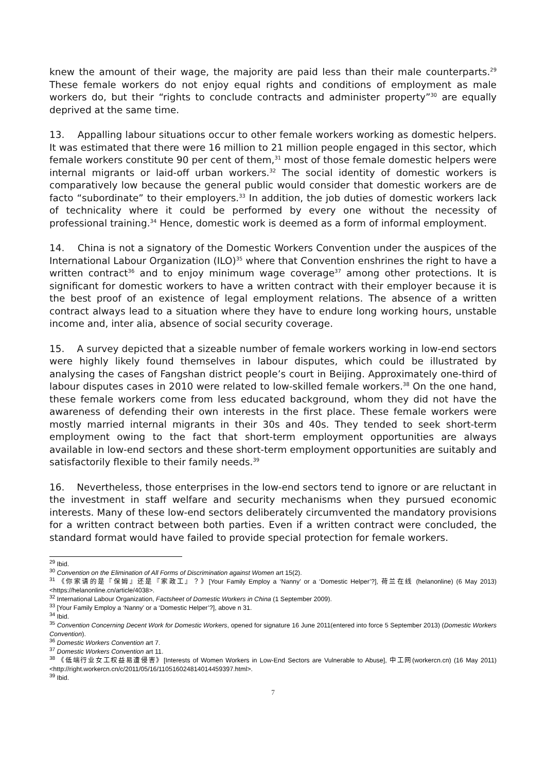knew the amount of their wage, the majority are paid less than their male counterparts.<sup>29</sup> These female workers do not enjoy equal rights and conditions of employment as male workers do, but their “rights to conclude contracts and administer property”<sup>30</sup> are equally deprived at the same time.
13. Appalling labour situations occur to other female workers working as domestic helpers. It was estimated that there were 16 million to 21 million people engaged in this sector, which female workers constitute 90 per cent of them,<sup>31</sup> most of those female domestic helpers were internal migrants or laid-off urban workers.<sup>32</sup> The social identity of domestic workers is comparatively low because the general public would consider that domestic workers are de facto “subordinate” to their employers.<sup>33</sup> In addition, the job duties of domestic workers lack of technicality where it could be performed by every one without the necessity of professional training.<sup>34</sup> Hence, domestic work is deemed as a form of informal employment.
14. China is not a signatory of the Domestic Workers Convention under the auspices of the International Labour Organization (ILO)<sup>35</sup> where that Convention enshrines the right to have a written contract<sup>36</sup> and to enjoy minimum wage coverage<sup>37</sup> among other protections. It is significant for domestic workers to have a written contract with their employer because it is the best proof of an existence of legal employment relations. The absence of a written contract always lead to a situation where they have to endure long working hours, unstable income and, inter alia, absence of social security coverage.
15. A survey depicted that a sizeable number of female workers working in low-end sectors were highly likely found themselves in labour disputes, which could be illustrated by analysing the cases of Fangshan district people’s court in Beijing. Approximately one-third of labour disputes cases in 2010 were related to low-skilled female workers.<sup>38</sup> On the one hand, these female workers come from less educated background, whom they did not have the awareness of defending their own interests in the first place. These female workers were mostly married internal migrants in their 30s and 40s. They tended to seek short-term employment owing to the fact that short-term employment opportunities are always available in low-end sectors and these short-term employment opportunities are suitably and satisfactorily flexible to their family needs.<sup>39</sup>
16. Nevertheless, those enterprises in the low-end sectors tend to ignore or are reluctant in the investment in staff welfare and security mechanisms when they pursued economic interests. Many of these low-end sectors deliberately circumvented the mandatory provisions for a written contract between both parties. Even if a written contract were concluded, the standard format would have failed to provide special protection for female workers.
<sup>29</sup> Ibid.
<sup>30</sup> Convention on the Elimination of All Forms of Discrimination against Women art 15(2).
<sup>31</sup> 《你家请的是『保姆』还是『家政工』？》[Your Family Employ a ‘Nanny’ or a ‘Domestic Helper’?], 荷兰在线 (helanonline) (6 May 2013) <https://helanonline.cn/article/4038>.
<sup>32</sup> International Labour Organization, Factsheet of Domestic Workers in China (1 September 2009).
<sup>33</sup> [Your Family Employ a ‘Nanny’ or a ‘Domestic Helper’?], above n 31.
<sup>34</sup> Ibid.
<sup>35</sup> Convention Concerning Decent Work for Domestic Workers, opened for signature 16 June 2011(entered into force 5 September 2013) (Domestic Workers Convention).
<sup>36</sup> Domestic Workers Convention art 7.
<sup>37</sup> Domestic Workers Convention art 11.
<sup>38</sup> 《低端行业女工权益易遭侵害》[Interests of Women Workers in Low-End Sectors are Vulnerable to Abuse], 中工网(workercn.cn) (16 May 2011) <http://right.workercn.cn/c/2011/05/16/110516024814014459397.html>.
<sup>39</sup> Ibid.
7